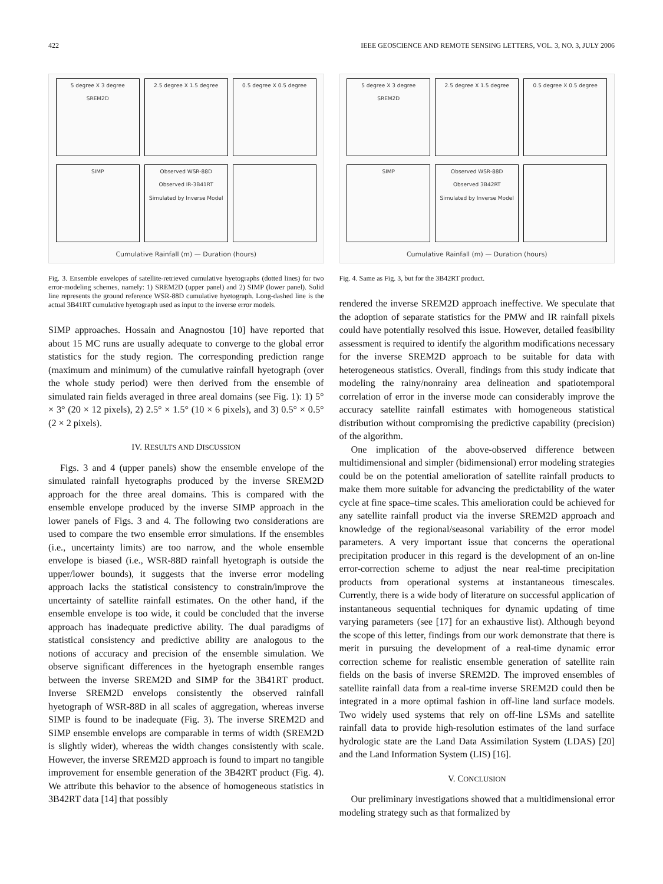422 IEEE GEOSCIENCE AND REMOTE SENSING LETTERS, VOL. 3, NO. 3, JULY 2006
5 degree X 3 degree
SREM2D
2.5 degree X 1.5 degree
0.5 degree X 0.5 degree
SIMP
Observed WSR-88D
Observed IR-3B41RT
Simulated by Inverse Model
Cumulative Rainfall (m) — Duration (hours)
Fig. 3. Ensemble envelopes of satellite-retrieved cumulative hyetographs (dotted lines) for two error-modeling schemes, namely: 1) SREM2D (upper panel) and 2) SIMP (lower panel). Solid line represents the ground reference WSR-88D cumulative hyetograph. Long-dashed line is the actual 3B41RT cumulative hyetograph used as input to the inverse error models.
SIMP approaches. Hossain and Anagnostou [10] have reported that about 15 MC runs are usually adequate to converge to the global error statistics for the study region. The corresponding prediction range (maximum and minimum) of the cumulative rainfall hyetograph (over the whole study period) were then derived from the ensemble of simulated rain fields averaged in three areal domains (see Fig. 1): 1) 5° × 3° (20 × 12 pixels), 2) 2.5° × 1.5° (10 × 6 pixels), and 3) 0.5° × 0.5° (2 × 2 pixels).
IV. RESULTS AND DISCUSSION
Figs. 3 and 4 (upper panels) show the ensemble envelope of the simulated rainfall hyetographs produced by the inverse SREM2D approach for the three areal domains. This is compared with the ensemble envelope produced by the inverse SIMP approach in the lower panels of Figs. 3 and 4. The following two considerations are used to compare the two ensemble error simulations. If the ensembles (i.e., uncertainty limits) are too narrow, and the whole ensemble envelope is biased (i.e., WSR-88D rainfall hyetograph is outside the upper/lower bounds), it suggests that the inverse error modeling approach lacks the statistical consistency to constrain/improve the uncertainty of satellite rainfall estimates. On the other hand, if the ensemble envelope is too wide, it could be concluded that the inverse approach has inadequate predictive ability. The dual paradigms of statistical consistency and predictive ability are analogous to the notions of accuracy and precision of the ensemble simulation. We observe significant differences in the hyetograph ensemble ranges between the inverse SREM2D and SIMP for the 3B41RT product. Inverse SREM2D envelops consistently the observed rainfall hyetograph of WSR-88D in all scales of aggregation, whereas inverse SIMP is found to be inadequate (Fig. 3). The inverse SREM2D and SIMP ensemble envelops are comparable in terms of width (SREM2D is slightly wider), whereas the width changes consistently with scale. However, the inverse SREM2D approach is found to impart no tangible improvement for ensemble generation of the 3B42RT product (Fig. 4). We attribute this behavior to the absence of homogeneous statistics in 3B42RT data [14] that possibly
5 degree X 3 degree
SREM2D
2.5 degree X 1.5 degree
0.5 degree X 0.5 degree
SIMP
Observed WSR-88D
Observed 3B42RT
Simulated by Inverse Model
Cumulative Rainfall (m) — Duration (hours)
Fig. 4. Same as Fig. 3, but for the 3B42RT product.
rendered the inverse SREM2D approach ineffective. We speculate that the adoption of separate statistics for the PMW and IR rainfall pixels could have potentially resolved this issue. However, detailed feasibility assessment is required to identify the algorithm modifications necessary for the inverse SREM2D approach to be suitable for data with heterogeneous statistics. Overall, findings from this study indicate that modeling the rainy/nonrainy area delineation and spatiotemporal correlation of error in the inverse mode can considerably improve the accuracy satellite rainfall estimates with homogeneous statistical distribution without compromising the predictive capability (precision) of the algorithm.
One implication of the above-observed difference between multidimensional and simpler (bidimensional) error modeling strategies could be on the potential amelioration of satellite rainfall products to make them more suitable for advancing the predictability of the water cycle at fine space–time scales. This amelioration could be achieved for any satellite rainfall product via the inverse SREM2D approach and knowledge of the regional/seasonal variability of the error model parameters. A very important issue that concerns the operational precipitation producer in this regard is the development of an on-line error-correction scheme to adjust the near real-time precipitation products from operational systems at instantaneous timescales. Currently, there is a wide body of literature on successful application of instantaneous sequential techniques for dynamic updating of time varying parameters (see [17] for an exhaustive list). Although beyond the scope of this letter, findings from our work demonstrate that there is merit in pursuing the development of a real-time dynamic error correction scheme for realistic ensemble generation of satellite rain fields on the basis of inverse SREM2D. The improved ensembles of satellite rainfall data from a real-time inverse SREM2D could then be integrated in a more optimal fashion in off-line land surface models. Two widely used systems that rely on off-line LSMs and satellite rainfall data to provide high-resolution estimates of the land surface hydrologic state are the Land Data Assimilation System (LDAS) [20] and the Land Information System (LIS) [16].
V. CONCLUSION
Our preliminary investigations showed that a multidimensional error modeling strategy such as that formalized by